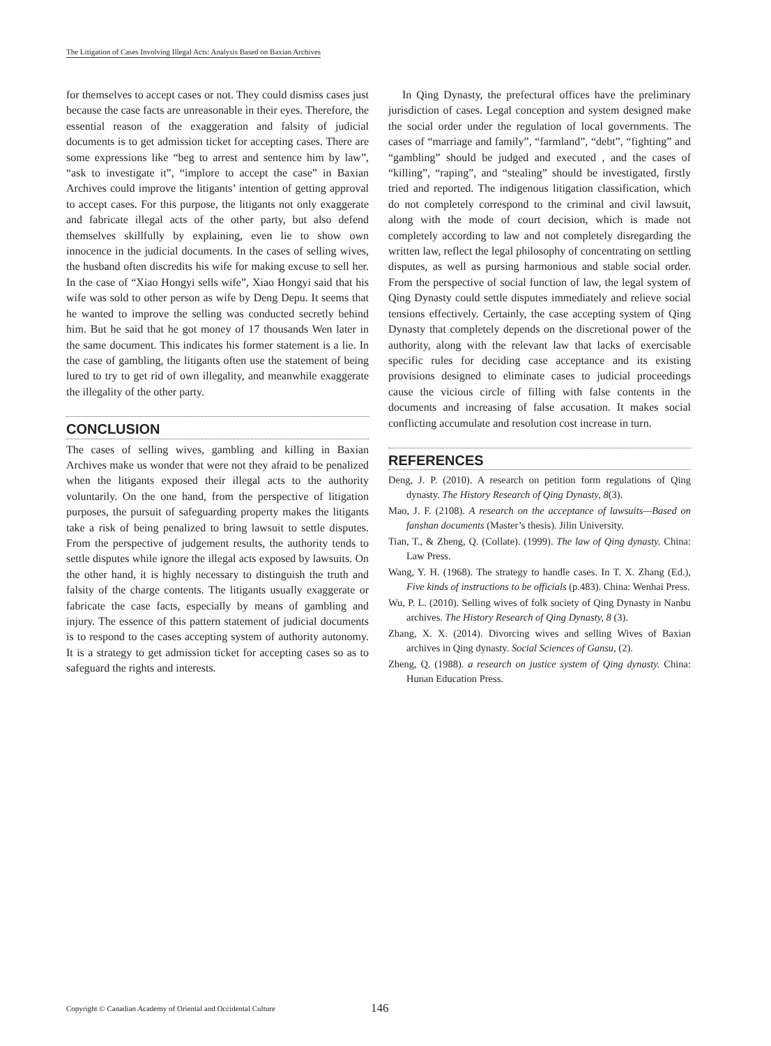The Litigation of Cases Involving Illegal Acts: Analysis Based on Baxian Archives
for themselves to accept cases or not. They could dismiss cases just because the case facts are unreasonable in their eyes. Therefore, the essential reason of the exaggeration and falsity of judicial documents is to get admission ticket for accepting cases. There are some expressions like “beg to arrest and sentence him by law”, “ask to investigate it”, “implore to accept the case” in Baxian Archives could improve the litigants’ intention of getting approval to accept cases. For this purpose, the litigants not only exaggerate and fabricate illegal acts of the other party, but also defend themselves skillfully by explaining, even lie to show own innocence in the judicial documents. In the cases of selling wives, the husband often discredits his wife for making excuse to sell her. In the case of “Xiao Hongyi sells wife”, Xiao Hongyi said that his wife was sold to other person as wife by Deng Depu. It seems that he wanted to improve the selling was conducted secretly behind him. But he said that he got money of 17 thousands Wen later in the same document. This indicates his former statement is a lie. In the case of gambling, the litigants often use the statement of being lured to try to get rid of own illegality, and meanwhile exaggerate the illegality of the other party.
CONCLUSION
The cases of selling wives, gambling and killing in Baxian Archives make us wonder that were not they afraid to be penalized when the litigants exposed their illegal acts to the authority voluntarily. On the one hand, from the perspective of litigation purposes, the pursuit of safeguarding property makes the litigants take a risk of being penalized to bring lawsuit to settle disputes. From the perspective of judgement results, the authority tends to settle disputes while ignore the illegal acts exposed by lawsuits. On the other hand, it is highly necessary to distinguish the truth and falsity of the charge contents. The litigants usually exaggerate or fabricate the case facts, especially by means of gambling and injury. The essence of this pattern statement of judicial documents is to respond to the cases accepting system of authority autonomy. It is a strategy to get admission ticket for accepting cases so as to safeguard the rights and interests.
In Qing Dynasty, the prefectural offices have the preliminary jurisdiction of cases. Legal conception and system designed make the social order under the regulation of local governments. The cases of “marriage and family”, “farmland”, “debt”, “fighting” and “gambling” should be judged and executed , and the cases of “killing”, “raping”, and “stealing” should be investigated, firstly tried and reported. The indigenous litigation classification, which do not completely correspond to the criminal and civil lawsuit, along with the mode of court decision, which is made not completely according to law and not completely disregarding the written law, reflect the legal philosophy of concentrating on settling disputes, as well as pursing harmonious and stable social order. From the perspective of social function of law, the legal system of Qing Dynasty could settle disputes immediately and relieve social tensions effectively. Certainly, the case accepting system of Qing Dynasty that completely depends on the discretional power of the authority, along with the relevant law that lacks of exercisable specific rules for deciding case acceptance and its existing provisions designed to eliminate cases to judicial proceedings cause the vicious circle of filling with false contents in the documents and increasing of false accusation. It makes social conflicting accumulate and resolution cost increase in turn.
REFERENCES
Deng, J. P. (2010). A research on petition form regulations of Qing dynasty. The History Research of Qing Dynasty, 8(3).
Mao, J. F. (2108). A research on the acceptance of lawsuits—Based on fanshan documents (Master’s thesis). Jilin University.
Tian, T., & Zheng, Q. (Collate). (1999). The law of Qing dynasty. China: Law Press.
Wang, Y. H. (1968). The strategy to handle cases. In T. X. Zhang (Ed.), Five kinds of instructions to be officials (p.483). China: Wenhai Press.
Wu, P. L. (2010). Selling wives of folk society of Qing Dynasty in Nanbu archives. The History Research of Qing Dynasty, 8 (3).
Zhang, X. X. (2014). Divorcing wives and selling Wives of Baxian archives in Qing dynasty. Social Sciences of Gansu, (2).
Zheng, Q. (1988). a research on justice system of Qing dynasty. China: Hunan Education Press.
Copyright © Canadian Academy of Oriental and Occidental Culture 146